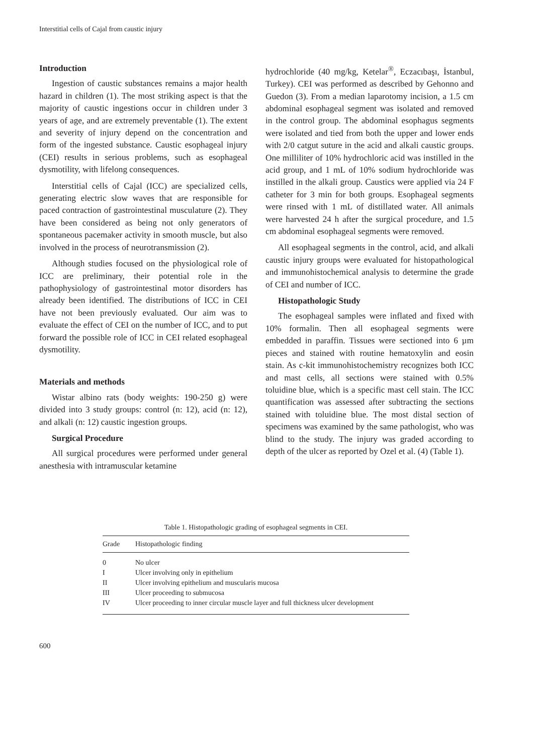Interstitial cells of Cajal from caustic injury
Introduction
Ingestion of caustic substances remains a major health hazard in children (1). The most striking aspect is that the majority of caustic ingestions occur in children under 3 years of age, and are extremely preventable (1). The extent and severity of injury depend on the concentration and form of the ingested substance. Caustic esophageal injury (CEI) results in serious problems, such as esophageal dysmotility, with lifelong consequences.
Interstitial cells of Cajal (ICC) are specialized cells, generating electric slow waves that are responsible for paced contraction of gastrointestinal musculature (2). They have been considered as being not only generators of spontaneous pacemaker activity in smooth muscle, but also involved in the process of neurotransmission (2).
Although studies focused on the physiological role of ICC are preliminary, their potential role in the pathophysiology of gastrointestinal motor disorders has already been identified. The distributions of ICC in CEI have not been previously evaluated. Our aim was to evaluate the effect of CEI on the number of ICC, and to put forward the possible role of ICC in CEI related esophageal dysmotility.
Materials and methods
Wistar albino rats (body weights: 190-250 g) were divided into 3 study groups: control (n: 12), acid (n: 12), and alkali (n: 12) caustic ingestion groups.
Surgical Procedure
All surgical procedures were performed under general anesthesia with intramuscular ketamine
hydrochloride (40 mg/kg, Ketelar<sup>®</sup>, Eczacıbaşı, İstanbul, Turkey). CEI was performed as described by Gehonno and Guedon (3). From a median laparotomy incision, a 1.5 cm abdominal esophageal segment was isolated and removed in the control group. The abdominal esophagus segments were isolated and tied from both the upper and lower ends with 2/0 catgut suture in the acid and alkali caustic groups. One milliliter of 10% hydrochloric acid was instilled in the acid group, and 1 mL of 10% sodium hydrochloride was instilled in the alkali group. Caustics were applied via 24 F catheter for 3 min for both groups. Esophageal segments were rinsed with 1 mL of distillated water. All animals were harvested 24 h after the surgical procedure, and 1.5 cm abdominal esophageal segments were removed.
All esophageal segments in the control, acid, and alkali caustic injury groups were evaluated for histopathological and immunohistochemical analysis to determine the grade of CEI and number of ICC.
Histopathologic Study
The esophageal samples were inflated and fixed with 10% formalin. Then all esophageal segments were embedded in paraffin. Tissues were sectioned into 6 µm pieces and stained with routine hematoxylin and eosin stain. As c-kit immunohistochemistry recognizes both ICC and mast cells, all sections were stained with 0.5% toluidine blue, which is a specific mast cell stain. The ICC quantification was assessed after subtracting the sections stained with toluidine blue. The most distal section of specimens was examined by the same pathologist, who was blind to the study. The injury was graded according to depth of the ulcer as reported by Ozel et al. (4) (Table 1).
Table 1. Histopathologic grading of esophageal segments in CEI.
| Grade | Histopathologic finding |
| --- | --- |
| 0 | No ulcer |
| I | Ulcer involving only in epithelium |
| II | Ulcer involving epithelium and muscularis mucosa |
| III | Ulcer proceeding to submucosa |
| IV | Ulcer proceeding to inner circular muscle layer and full thickness ulcer development |
600